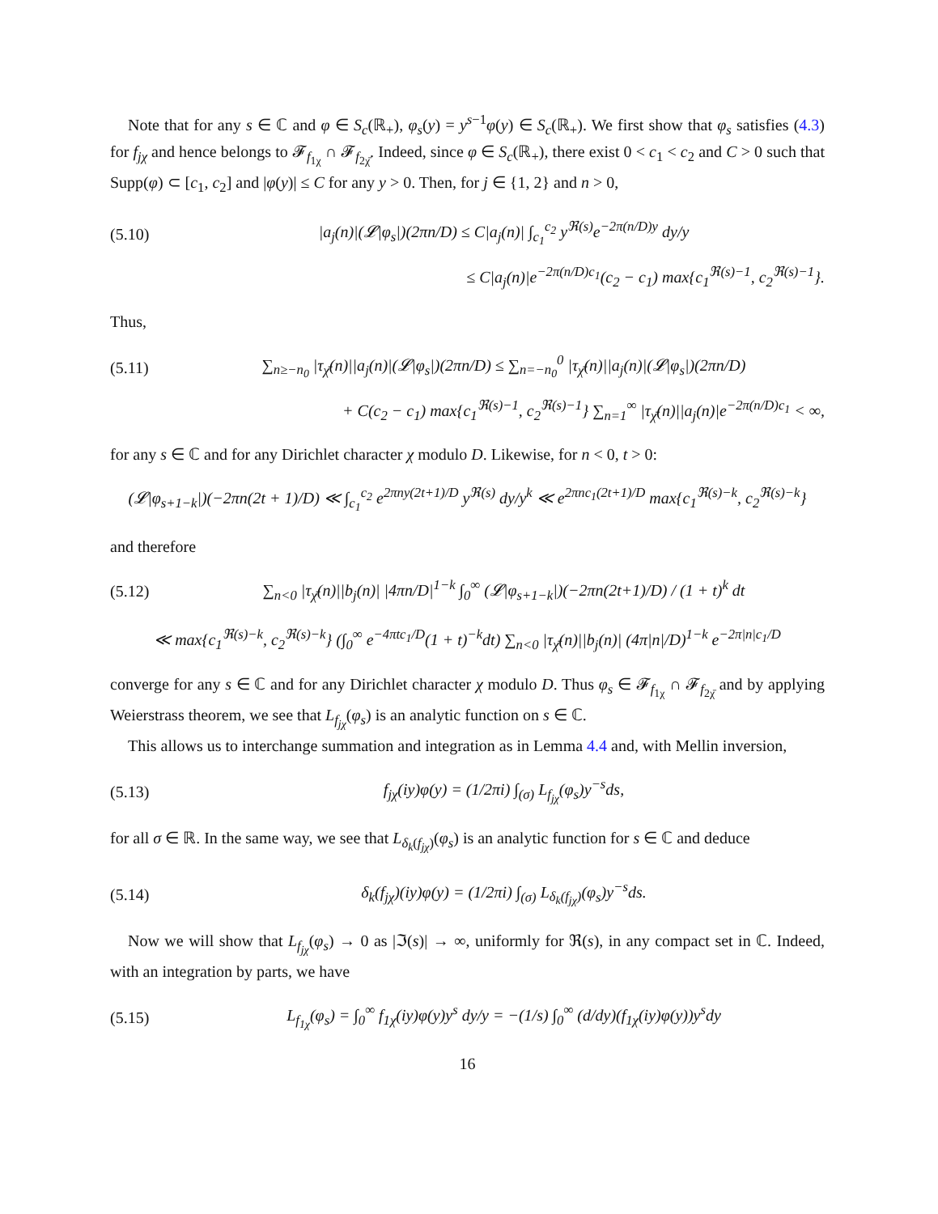Note that for any s ∈ ℂ and φ ∈ S<sub>c</sub>(ℝ<sub>+</sub>), φ<sub>s</sub>(y) = y<sup>s−1</sup>φ(y) ∈ S<sub>c</sub>(ℝ<sub>+</sub>). We first show that φ<sub>s</sub> satisfies (4.3) for f<sub>jχ</sub> and hence belongs to 𝓕<sub>f<sub>1χ</sub></sub> ∩ 𝓕<sub>f<sub>2χ̄</sub></sub>. Indeed, since φ ∈ S<sub>c</sub>(ℝ<sub>+</sub>), there exist 0 < c<sub>1</sub> < c<sub>2</sub> and C > 0 such that Supp(φ) ⊂ [c<sub>1</sub>, c<sub>2</sub>] and |φ(y)| ≤ C for any y > 0. Then, for j ∈ {1, 2} and n > 0,
(5.10) |a<sub>j</sub>(n)|(𝓛|φ<sub>s</sub>|)(2πn/D) ≤ C|a<sub>j</sub>(n)| ∫<sub>c<sub>1</sub></sub><sup>c<sub>2</sub></sup> y<sup>ℜ(s)</sup>e<sup>−2π(n/D)y</sup> dy/y
≤ C|a<sub>j</sub>(n)|e<sup>−2π(n/D)c<sub>1</sub></sup>(c<sub>2</sub> − c<sub>1</sub>) max{c<sub>1</sub><sup>ℜ(s)−1</sup>, c<sub>2</sub><sup>ℜ(s)−1</sup>}.
Thus,
(5.11) ∑<sub>n≥−n<sub>0</sub></sub> |τ<sub>χ̄</sub>(n)||a<sub>j</sub>(n)|(𝓛|φ<sub>s</sub>|)(2πn/D) ≤ ∑<sub>n=−n<sub>0</sub></sub><sup>0</sup> |τ<sub>χ̄</sub>(n)||a<sub>j</sub>(n)|(𝓛|φ<sub>s</sub>|)(2πn/D)
+ C(c<sub>2</sub> − c<sub>1</sub>) max{c<sub>1</sub><sup>ℜ(s)−1</sup>, c<sub>2</sub><sup>ℜ(s)−1</sup>} ∑<sub>n=1</sub><sup>∞</sup> |τ<sub>χ̄</sub>(n)||a<sub>j</sub>(n)|e<sup>−2π(n/D)c<sub>1</sub></sup> < ∞,
for any s ∈ ℂ and for any Dirichlet character χ modulo D. Likewise, for n < 0, t > 0:
(𝓛|φ<sub>s+1−k</sub>|)(−2πn(2t + 1)/D) ≪ ∫<sub>c<sub>1</sub></sub><sup>c<sub>2</sub></sup> e<sup>2πny(2t+1)/D</sup> y<sup>ℜ(s)</sup> dy/y<sup>k</sup> ≪ e<sup>2πnc<sub>1</sub>(2t+1)/D</sup> max{c<sub>1</sub><sup>ℜ(s)−k</sup>, c<sub>2</sub><sup>ℜ(s)−k</sup>}
and therefore
(5.12) ∑<sub>n<0</sub> |τ<sub>χ̄</sub>(n)||b<sub>j</sub>(n)| |4πn/D|<sup>1−k</sup> ∫<sub>0</sub><sup>∞</sup> (𝓛|φ<sub>s+1−k</sub>|)(−2πn(2t+1)/D) / (1 + t)<sup>k</sup> dt
≪ max{c<sub>1</sub><sup>ℜ(s)−k</sup>, c<sub>2</sub><sup>ℜ(s)−k</sup>} (∫<sub>0</sub><sup>∞</sup> e<sup>−4πtc<sub>1</sub>/D</sup>(1 + t)<sup>−k</sup>dt) ∑<sub>n<0</sub> |τ<sub>χ̄</sub>(n)||b<sub>j</sub>(n)| (4π|n|/D)<sup>1−k</sup> e<sup>−2π|n|c<sub>1</sub>/D</sup>
converge for any s ∈ ℂ and for any Dirichlet character χ modulo D. Thus φ<sub>s</sub> ∈ 𝓕<sub>f<sub>1χ</sub></sub> ∩ 𝓕<sub>f<sub>2χ̄</sub></sub> and by applying Weierstrass theorem, we see that L<sub>f<sub>jχ</sub></sub>(φ<sub>s</sub>) is an analytic function on s ∈ ℂ.
This allows us to interchange summation and integration as in Lemma 4.4 and, with Mellin inversion,
(5.13) f<sub>jχ</sub>(iy)φ(y) = (1/2πi) ∫<sub>(σ)</sub> L<sub>f<sub>jχ</sub></sub>(φ<sub>s</sub>)y<sup>−s</sup>ds,
for all σ ∈ ℝ. In the same way, we see that L<sub>δ<sub>k</sub>(f<sub>jχ</sub>)</sub>(φ<sub>s</sub>) is an analytic function for s ∈ ℂ and deduce
(5.14) δ<sub>k</sub>(f<sub>jχ</sub>)(iy)φ(y) = (1/2πi) ∫<sub>(σ)</sub> L<sub>δ<sub>k</sub>(f<sub>jχ</sub>)</sub>(φ<sub>s</sub>)y<sup>−s</sup>ds.
Now we will show that L<sub>f<sub>jχ</sub></sub>(φ<sub>s</sub>) → 0 as |ℑ(s)| → ∞, uniformly for ℜ(s), in any compact set in ℂ. Indeed, with an integration by parts, we have
(5.15) L<sub>f<sub>1χ</sub></sub>(φ<sub>s</sub>) = ∫<sub>0</sub><sup>∞</sup> f<sub>1χ</sub>(iy)φ(y)y<sup>s</sup> dy/y = −(1/s) ∫<sub>0</sub><sup>∞</sup> (d/dy)(f<sub>1χ</sub>(iy)φ(y))y<sup>s</sup>dy
16